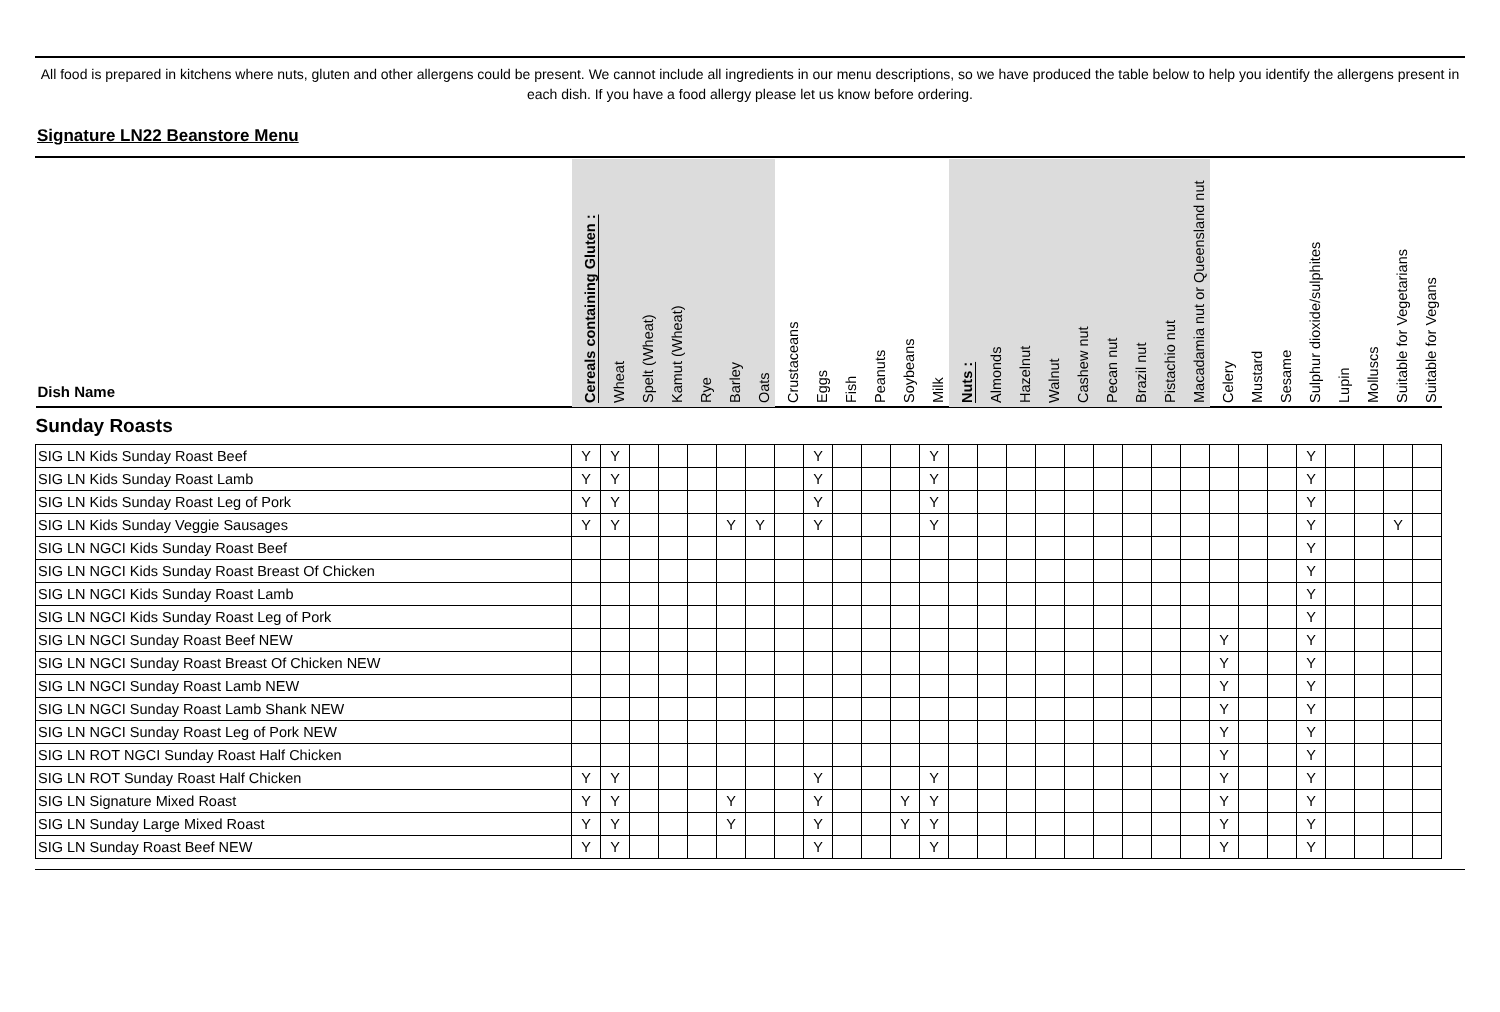All food is prepared in kitchens where nuts, gluten and other allergens could be present. We cannot include all ingredients in our menu descriptions, so we have produced the table below to help you identify the allergens present in each dish. If you have a food allergy please let us know before ordering.
Signature LN22 Beanstore Menu
| Dish Name | Cereals containing Gluten : | Wheat | Spelt (Wheat) | Kamut (Wheat) | Rye | Barley | Oats | Crustaceans | Eggs | Fish | Peanuts | Soybeans | Milk | Nuts : | Almonds | Hazelnut | Walnut | Cashew nut | Pecan nut | Brazil nut | Pistachio nut | Macadamia nut or Queensland nut | Celery | Mustard | Sesame | Sulphur dioxide/sulphites | Lupin | Molluscs | Suitable for Vegetarians | Suitable for Vegans |
| --- | --- | --- | --- | --- | --- | --- | --- | --- | --- | --- | --- | --- | --- | --- | --- | --- | --- | --- | --- | --- | --- | --- | --- | --- | --- | --- | --- | --- | --- | --- |
| Sunday Roasts | | | | | | | | | | | | | | | | | | | | | | | | | | | | | | |
| SIG LN Kids Sunday Roast Beef | Y | Y | | | | | | | Y | | | | Y | | | | | | | | | | | | | Y | | | | |
| SIG LN Kids Sunday Roast Lamb | Y | Y | | | | | | | Y | | | | Y | | | | | | | | | | | | | Y | | | | |
| SIG LN Kids Sunday Roast Leg of Pork | Y | Y | | | | | | | Y | | | | Y | | | | | | | | | | | | | Y | | | | |
| SIG LN Kids Sunday Veggie Sausages | Y | Y | | | | Y | Y | | Y | | | | Y | | | | | | | | | | | | | Y | | | Y | |
| SIG LN NGCI Kids Sunday Roast Beef | | | | | | | | | | | | | | | | | | | | | | | | | | Y | | | | |
| SIG LN NGCI Kids Sunday Roast Breast Of Chicken | | | | | | | | | | | | | | | | | | | | | | | | | | Y | | | | |
| SIG LN NGCI Kids Sunday Roast Lamb | | | | | | | | | | | | | | | | | | | | | | | | | | Y | | | | |
| SIG LN NGCI Kids Sunday Roast Leg of Pork | | | | | | | | | | | | | | | | | | | | | | | | | | Y | | | | |
| SIG LN NGCI Sunday Roast Beef NEW | | | | | | | | | | | | | | | | | | | | | | | Y | | | Y | | | | |
| SIG LN NGCI Sunday Roast Breast Of Chicken NEW | | | | | | | | | | | | | | | | | | | | | | | Y | | | Y | | | | |
| SIG LN NGCI Sunday Roast Lamb NEW | | | | | | | | | | | | | | | | | | | | | | | Y | | | Y | | | | |
| SIG LN NGCI Sunday Roast Lamb Shank NEW | | | | | | | | | | | | | | | | | | | | | | | Y | | | Y | | | | |
| SIG LN NGCI Sunday Roast Leg of Pork NEW | | | | | | | | | | | | | | | | | | | | | | | Y | | | Y | | | | |
| SIG LN ROT NGCI Sunday Roast Half Chicken | | | | | | | | | | | | | | | | | | | | | | | Y | | | Y | | | | |
| SIG LN ROT Sunday Roast Half Chicken | Y | Y | | | | | | | Y | | | | Y | | | | | | | | | | Y | | | Y | | | | |
| SIG LN Signature Mixed Roast | Y | Y | | | | Y | | | Y | | | Y | Y | | | | | | | | | | Y | | | Y | | | | |
| SIG LN Sunday Large Mixed Roast | Y | Y | | | | Y | | | Y | | | Y | Y | | | | | | | | | | Y | | | Y | | | | |
| SIG LN Sunday Roast Beef NEW | Y | Y | | | | | | | Y | | | | Y | | | | | | | | | | Y | | | Y | | | | |